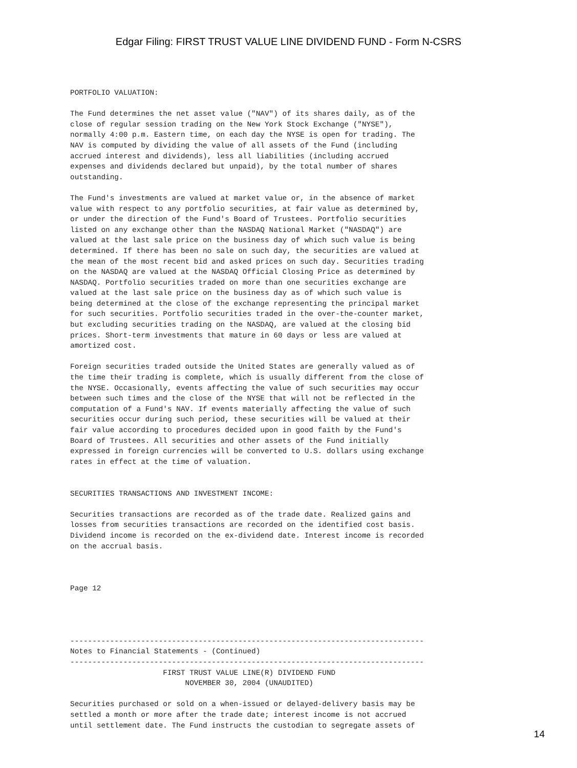Edgar Filing: FIRST TRUST VALUE LINE DIVIDEND FUND - Form N-CSRS
PORTFOLIO VALUATION:

The Fund determines the net asset value ("NAV") of its shares daily, as of the
close of regular session trading on the New York Stock Exchange ("NYSE"),
normally 4:00 p.m. Eastern time, on each day the NYSE is open for trading. The
NAV is computed by dividing the value of all assets of the Fund (including
accrued interest and dividends), less all liabilities (including accrued
expenses and dividends declared but unpaid), by the total number of shares
outstanding.

The Fund's investments are valued at market value or, in the absence of market
value with respect to any portfolio securities, at fair value as determined by,
or under the direction of the Fund's Board of Trustees. Portfolio securities
listed on any exchange other than the NASDAQ National Market ("NASDAQ") are
valued at the last sale price on the business day of which such value is being
determined. If there has been no sale on such day, the securities are valued at
the mean of the most recent bid and asked prices on such day. Securities trading
on the NASDAQ are valued at the NASDAQ Official Closing Price as determined by
NASDAQ. Portfolio securities traded on more than one securities exchange are
valued at the last sale price on the business day as of which such value is
being determined at the close of the exchange representing the principal market
for such securities. Portfolio securities traded in the over-the-counter market,
but excluding securities trading on the NASDAQ, are valued at the closing bid
prices. Short-term investments that mature in 60 days or less are valued at
amortized cost.

Foreign securities traded outside the United States are generally valued as of
the time their trading is complete, which is usually different from the close of
the NYSE. Occasionally, events affecting the value of such securities may occur
between such times and the close of the NYSE that will not be reflected in the
computation of a Fund's NAV. If events materially affecting the value of such
securities occur during such period, these securities will be valued at their
fair value according to procedures decided upon in good faith by the Fund's
Board of Trustees. All securities and other assets of the Fund initially
expressed in foreign currencies will be converted to U.S. dollars using exchange
rates in effect at the time of valuation.


SECURITIES TRANSACTIONS AND INVESTMENT INCOME:

Securities transactions are recorded as of the trade date. Realized gains and
losses from securities transactions are recorded on the identified cost basis.
Dividend income is recorded on the ex-dividend date. Interest income is recorded
on the accrual basis.



Page 12




--------------------------------------------------------------------------------
Notes to Financial Statements - (Continued)
--------------------------------------------------------------------------------
                     FIRST TRUST VALUE LINE(R) DIVIDEND FUND
                          NOVEMBER 30, 2004 (UNAUDITED)

Securities purchased or sold on a when-issued or delayed-delivery basis may be
settled a month or more after the trade date; interest income is not accrued
until settlement date. The Fund instructs the custodian to segregate assets of
14